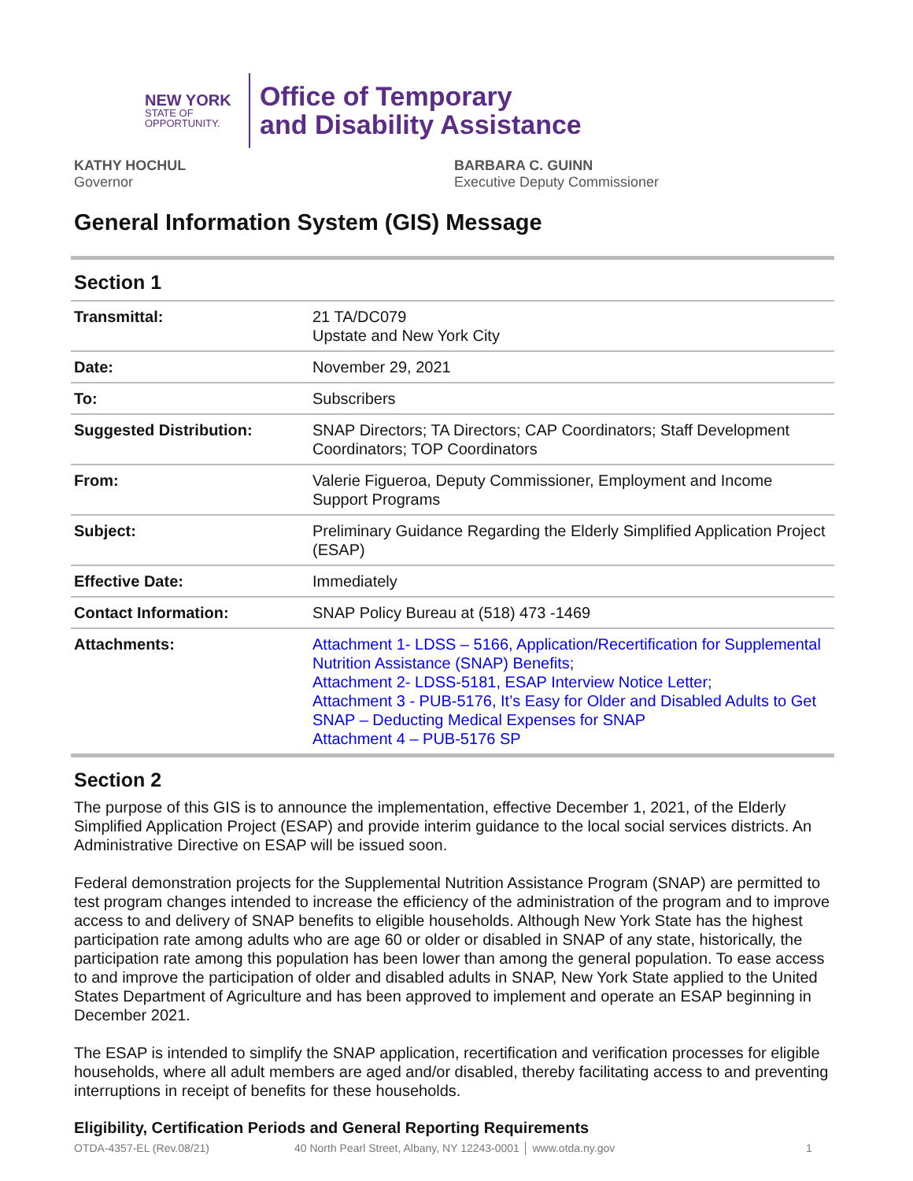NEW YORK
STATE OF OPPORTUNITY.
Office of Temporary
and Disability Assistance
KATHY HOCHUL
Governor
BARBARA C. GUINN
Executive Deputy Commissioner
General Information System (GIS) Message
Section 1
| Transmittal: | 21 TA/DC079 Upstate and New York City |
| Date: | November 29, 2021 |
| To: | Subscribers |
| Suggested Distribution: | SNAP Directors; TA Directors; CAP Coordinators; Staff Development Coordinators; TOP Coordinators |
| From: | Valerie Figueroa, Deputy Commissioner, Employment and Income Support Programs |
| Subject: | Preliminary Guidance Regarding the Elderly Simplified Application Project (ESAP) |
| Effective Date: | Immediately |
| Contact Information: | SNAP Policy Bureau at (518) 473 -1469 |
| Attachments: | Attachment 1- LDSS – 5166, Application/Recertification for Supplemental Nutrition Assistance (SNAP) Benefits; Attachment 2- LDSS-5181, ESAP Interview Notice Letter; Attachment 3 - PUB-5176, It’s Easy for Older and Disabled Adults to Get SNAP – Deducting Medical Expenses for SNAP Attachment 4 – PUB-5176 SP |
Section 2
The purpose of this GIS is to announce the implementation, effective December 1, 2021, of the Elderly Simplified Application Project (ESAP) and provide interim guidance to the local social services districts. An Administrative Directive on ESAP will be issued soon.
Federal demonstration projects for the Supplemental Nutrition Assistance Program (SNAP) are permitted to test program changes intended to increase the efficiency of the administration of the program and to improve access to and delivery of SNAP benefits to eligible households. Although New York State has the highest participation rate among adults who are age 60 or older or disabled in SNAP of any state, historically, the participation rate among this population has been lower than among the general population. To ease access to and improve the participation of older and disabled adults in SNAP, New York State applied to the United States Department of Agriculture and has been approved to implement and operate an ESAP beginning in December 2021.
The ESAP is intended to simplify the SNAP application, recertification and verification processes for eligible households, where all adult members are aged and/or disabled, thereby facilitating access to and preventing interruptions in receipt of benefits for these households.
Eligibility, Certification Periods and General Reporting Requirements
OTDA-4357-EL (Rev.08/21) 40 North Pearl Street, Albany, NY 12243-0001 │ www.otda.ny.gov 1